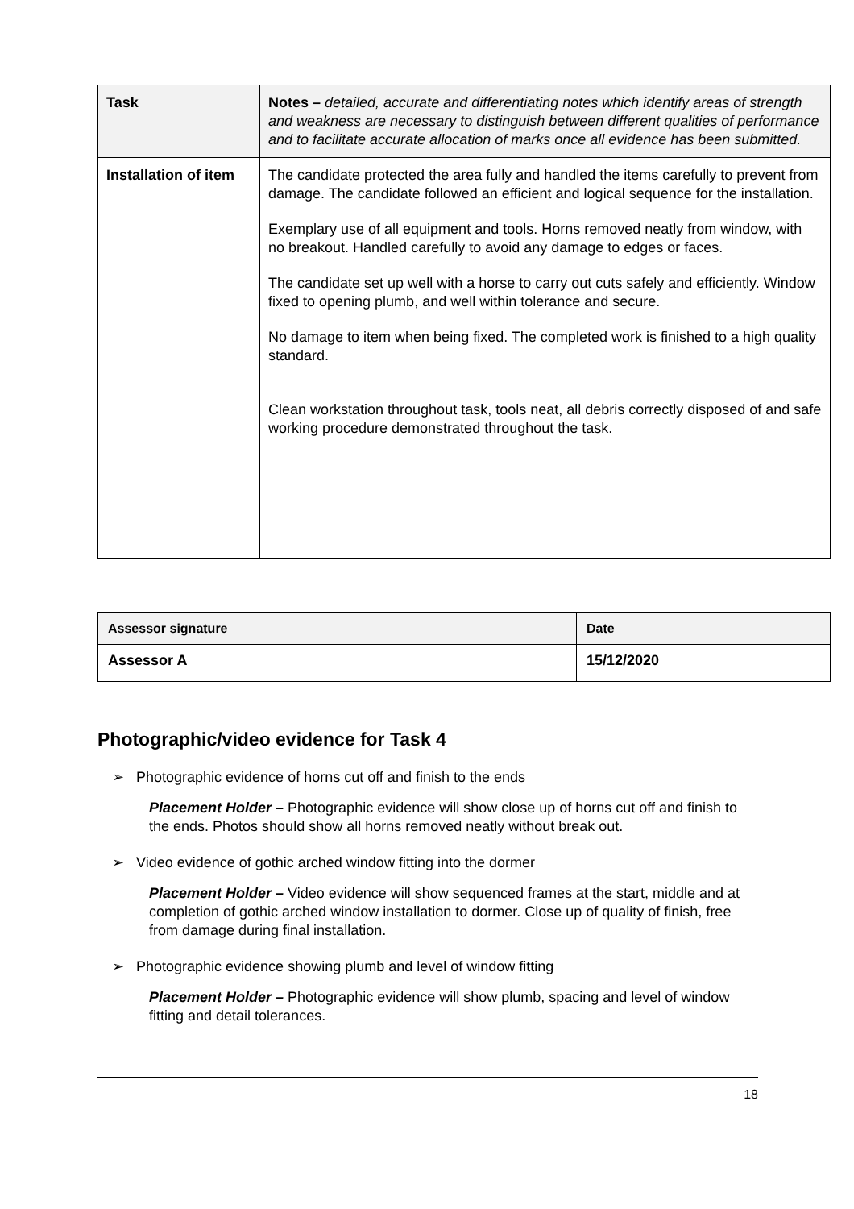| Task | Notes – detailed, accurate and differentiating notes which identify areas of strength and weakness are necessary to distinguish between different qualities of performance and to facilitate accurate allocation of marks once all evidence has been submitted. |
| --- | --- |
| Installation of item | The candidate protected the area fully and handled the items carefully to prevent from damage. The candidate followed an efficient and logical sequence for the installation. Exemplary use of all equipment and tools. Horns removed neatly from window, with no breakout. Handled carefully to avoid any damage to edges or faces. The candidate set up well with a horse to carry out cuts safely and efficiently. Window fixed to opening plumb, and well within tolerance and secure. No damage to item when being fixed. The completed work is finished to a high quality standard. Clean workstation throughout task, tools neat, all debris correctly disposed of and safe working procedure demonstrated throughout the task. |
| Assessor signature | Date |
| --- | --- |
| Assessor A | 15/12/2020 |
Photographic/video evidence for Task 4
➢ Photographic evidence of horns cut off and finish to the ends
Placement Holder – Photographic evidence will show close up of horns cut off and finish to the ends. Photos should show all horns removed neatly without break out.
➢ Video evidence of gothic arched window fitting into the dormer
Placement Holder – Video evidence will show sequenced frames at the start, middle and at completion of gothic arched window installation to dormer. Close up of quality of finish, free from damage during final installation.
➢ Photographic evidence showing plumb and level of window fitting
Placement Holder – Photographic evidence will show plumb, spacing and level of window fitting and detail tolerances.
18